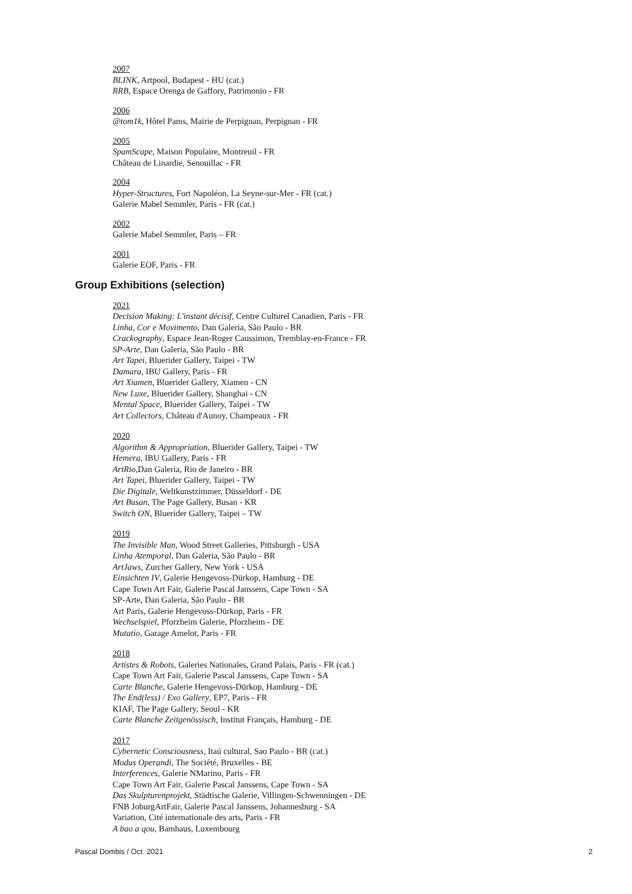2007
BLINK, Artpool, Budapest - HU (cat.)
RRB, Espace Orenga de Gaffory, Patrimonio - FR
2006
@tom1k, Hôtel Pams, Mairie de Perpignan, Perpignan - FR
2005
SpamScape, Maison Populaire, Montreuil - FR
Château de Linardie, Senouillac - FR
2004
Hyper-Structures, Fort Napoléon, La Seyne-sur-Mer - FR (cat.)
Galerie Mabel Semmler, Paris - FR (cat.)
2002
Galerie Mabel Semmler, Paris – FR
2001
Galerie EOF, Paris - FR
Group Exhibitions (selection)
2021
Decision Making: L'instant décisif, Centre Culturel Canadien, Paris - FR
Linha, Cor e Movimento, Dan Galeria, São Paulo - BR
Crackography, Espace Jean-Roger Caussimon, Tremblay-en-France - FR
SP-Arte, Dan Galeria, São Paulo - BR
Art Tapei, Bluerider Gallery, Taipei - TW
Damara, IBU Gallery, Paris - FR
Art Xiamen, Bluerider Gallery, Xiamen - CN
New Luxe, Bluerider Gallery, Shanghai - CN
Mental Space, Bluerider Gallery, Taipei - TW
Art Collectors, Château d'Aunoy, Champeaux - FR
2020
Algorithm & Appropriation, Bluerider Gallery, Taipei - TW
Hemera, IBU Gallery, Paris - FR
ArtRio,Dan Galeria, Rio de Janeiro - BR
Art Tapei, Bluerider Gallery, Taipei - TW
Die Digitale, Weltkunstzimmer, Düsseldorf - DE
Art Busan, The Page Gallery, Busan - KR
Switch ON, Bluerider Gallery, Taipei – TW
2019
The Invisible Man, Wood Street Galleries, Pittsburgh - USA
Linha Atemporal, Dan Galeria, São Paulo - BR
ArtJaws, Zurcher Gallery, New York - USA
Einsichten IV, Galerie Hengevoss-Dürkop, Hamburg - DE
Cape Town Art Fair, Galerie Pascal Janssens, Cape Town - SA
SP-Arte, Dan Galeria, São Paulo - BR
Art Paris, Galerie Hengevoss-Dürkop, Paris - FR
Wechselspiel, Pforzheim Galerie, Pforzheim - DE
Mutatio, Garage Amelot, Paris - FR
2018
Artistes & Robots, Galeries Nationales, Grand Palais, Paris - FR (cat.)
Cape Town Art Fair, Galerie Pascal Janssens, Cape Town - SA
Carte Blanche, Galerie Hengevoss-Dürkop, Hamburg - DE
The End(less) / Exo Gallery, EP7, Paris - FR
KIAF, The Page Gallery, Seoul - KR
Carte Blanche Zeitgenössisch, Institut Français, Hamburg - DE
2017
Cybernetic Consciousness, Itaú cultural, Sao Paulo - BR (cat.)
Modus Operandi, The Société, Bruxelles - BE
Interferences, Galerie NMarino, Paris - FR
Cape Town Art Fair, Galerie Pascal Janssens, Cape Town - SA
Das Skulpturenprojekt, Städtische Galerie, Villingen-Schwenningen - DE
FNB JoburgArtFair, Galerie Pascal Janssens, Johannesburg - SA
Variation, Cité internationale des arts, Paris - FR
A bao a qou, Bamhaus, Luxembourg
Pascal Dombis / Oct. 2021 2